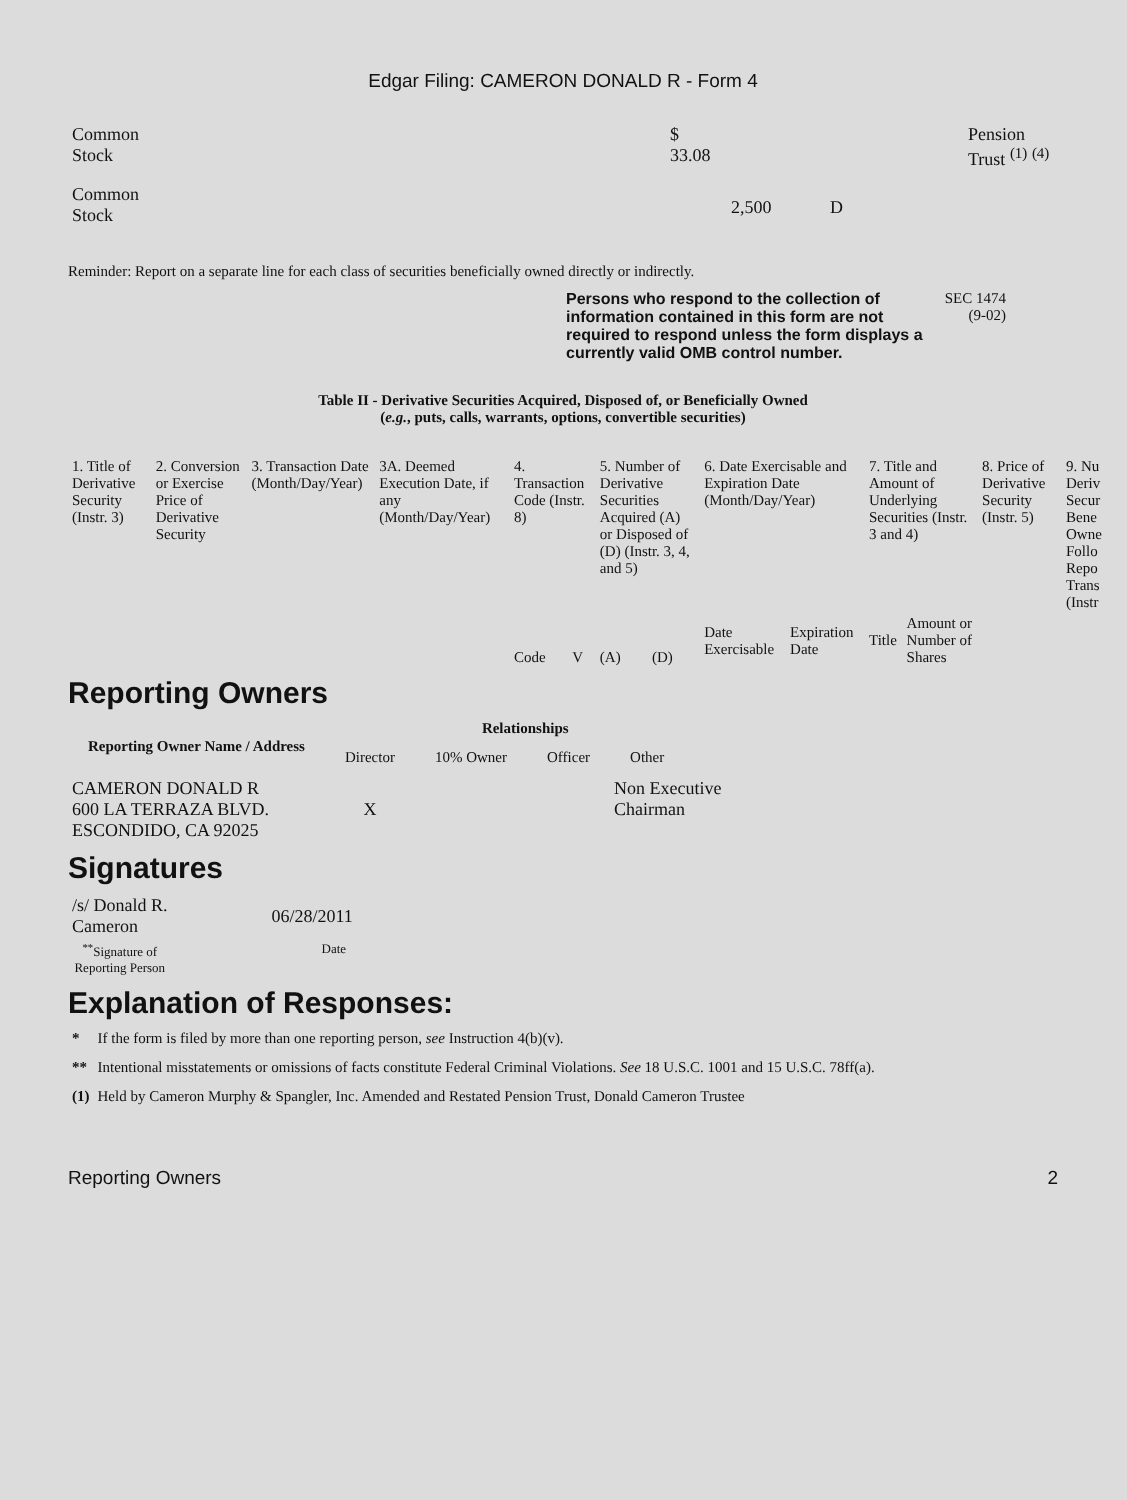Edgar Filing: CAMERON DONALD R - Form 4
| Common Stock | $ 33.08 | Pension Trust <sup>(1)</sup> <sup>(4)</sup> |
| Common Stock | 2,500 D | |
Reminder: Report on a separate line for each class of securities beneficially owned directly or indirectly.
Persons who respond to the collection of information contained in this form are not required to respond unless the form displays a currently valid OMB control number.
SEC 1474
(9-02)
Table II - Derivative Securities Acquired, Disposed of, or Beneficially Owned
(e.g., puts, calls, warrants, options, convertible securities)
| 1. Title of Derivative Security (Instr. 3) | 2. Conversion or Exercise Price of Derivative Security | 3. Transaction Date (Month/Day/Year) | 3A. Deemed Execution Date, if any (Month/Day/Year) | 4. Transaction Code (Instr. 8) | | 5. Number of Derivative Securities Acquired (A) or Disposed of (D) (Instr. 3, 4, and 5) | | 6. Date Exercisable and Expiration Date (Month/Day/Year) | | 7. Title and Amount of Underlying Securities (Instr. 3 and 4) | | 8. Price of Derivative Security (Instr. 5) | 9. Nu Deriv Secur Bene Owne Follo Repo Trans (Instr |
| | | | | Code | V | (A) | (D) | Date Exercisable | Expiration Date | Title | Amount or Number of Shares | | |
Reporting Owners
| Reporting Owner Name / Address | Relationships | | | |
| --- | --- | --- | --- | --- |
| | Director | 10% Owner | Officer | Other |
| CAMERON DONALD R 600 LA TERRAZA BLVD. ESCONDIDO, CA 92025 | X | | | Non Executive Chairman |
Signatures
| /s/ Donald R. Cameron | 06/28/2011 |
| <sup>**</sup> Signature of Reporting Person | Date |
Explanation of Responses:
| * | If the form is filed by more than one reporting person, see Instruction 4(b)(v). |
| ** | Intentional misstatements or omissions of facts constitute Federal Criminal Violations. See 18 U.S.C. 1001 and 15 U.S.C. 78ff(a). |
| (1) | Held by Cameron Murphy & Spangler, Inc. Amended and Restated Pension Trust, Donald Cameron Trustee |
Reporting Owners 2